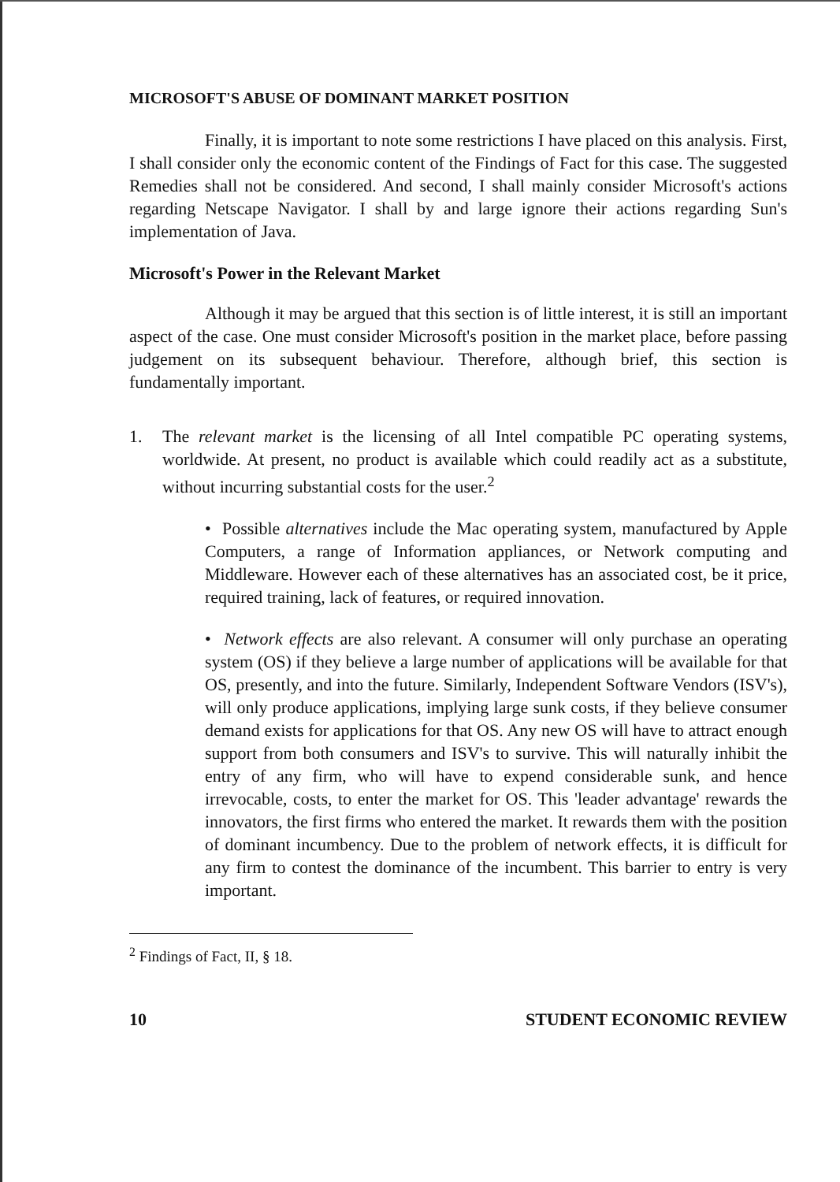MICROSOFT'S ABUSE OF DOMINANT MARKET POSITION
Finally, it is important to note some restrictions I have placed on this analysis. First, I shall consider only the economic content of the Findings of Fact for this case. The suggested Remedies shall not be considered. And second, I shall mainly consider Microsoft's actions regarding Netscape Navigator. I shall by and large ignore their actions regarding Sun's implementation of Java.
Microsoft's Power in the Relevant Market
Although it may be argued that this section is of little interest, it is still an important aspect of the case. One must consider Microsoft's position in the market place, before passing judgement on its subsequent behaviour. Therefore, although brief, this section is fundamentally important.
1. The relevant market is the licensing of all Intel compatible PC operating systems, worldwide. At present, no product is available which could readily act as a substitute, without incurring substantial costs for the user.<sup>2</sup>
• Possible alternatives include the Mac operating system, manufactured by Apple Computers, a range of Information appliances, or Network computing and Middleware. However each of these alternatives has an associated cost, be it price, required training, lack of features, or required innovation.
• Network effects are also relevant. A consumer will only purchase an operating system (OS) if they believe a large number of applications will be available for that OS, presently, and into the future. Similarly, Independent Software Vendors (ISV's), will only produce applications, implying large sunk costs, if they believe consumer demand exists for applications for that OS. Any new OS will have to attract enough support from both consumers and ISV's to survive. This will naturally inhibit the entry of any firm, who will have to expend considerable sunk, and hence irrevocable, costs, to enter the market for OS. This 'leader advantage' rewards the innovators, the first firms who entered the market. It rewards them with the position of dominant incumbency. Due to the problem of network effects, it is difficult for any firm to contest the dominance of the incumbent. This barrier to entry is very important.
<sup>2</sup> Findings of Fact, II, § 18.
10 STUDENT ECONOMIC REVIEW